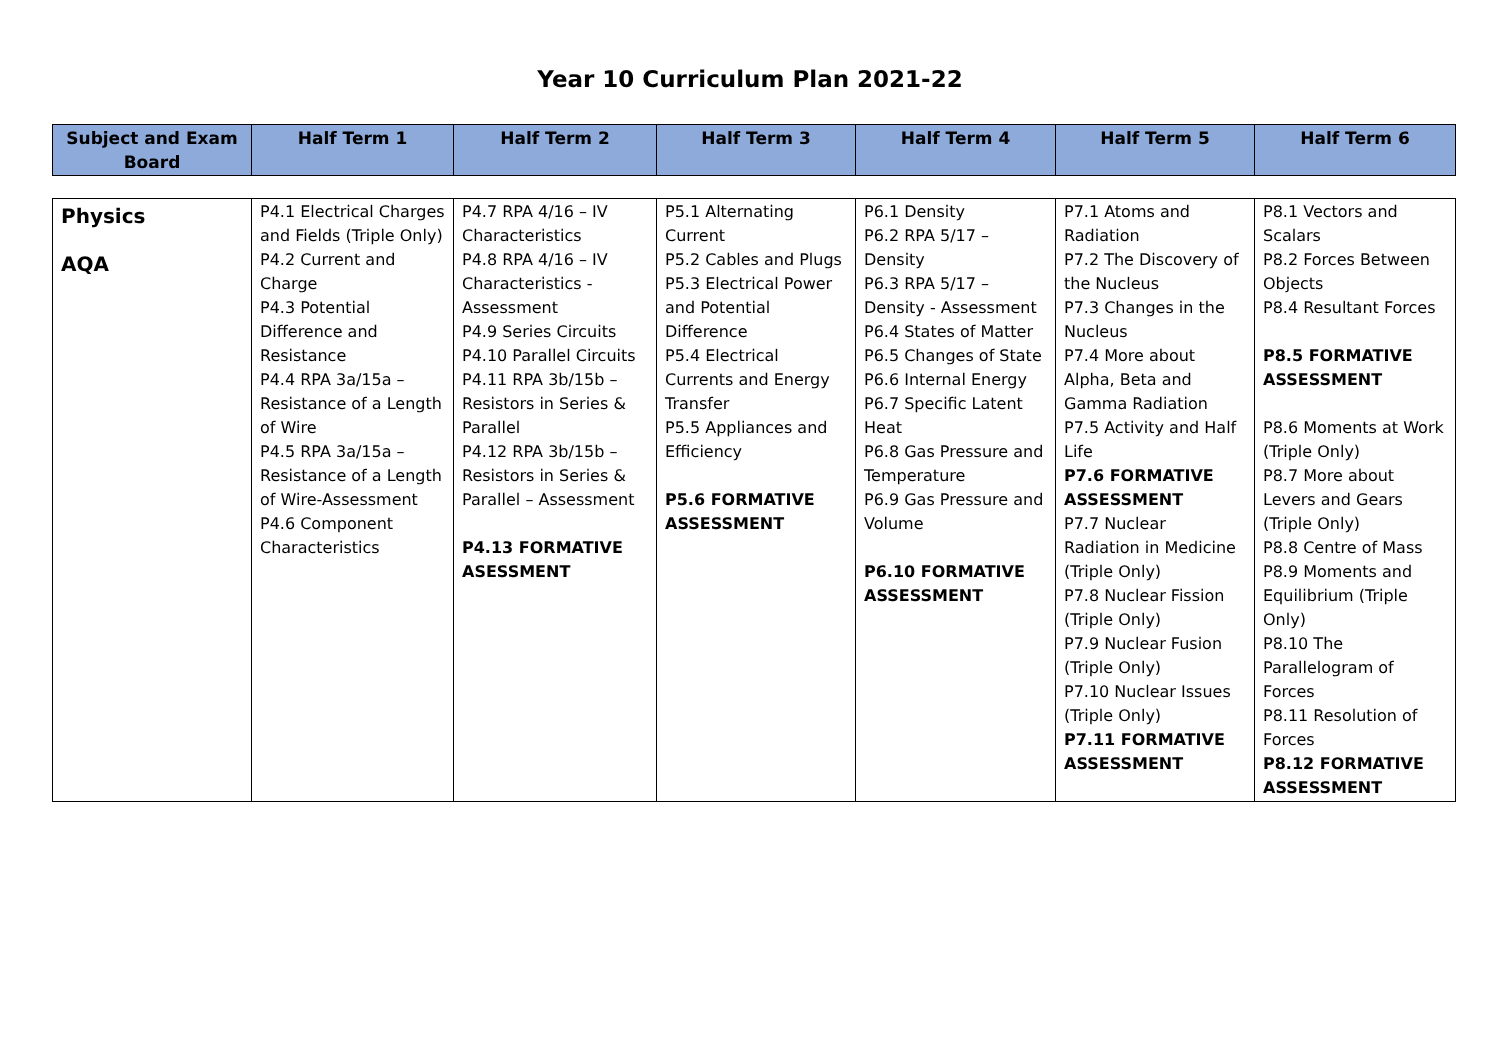Year 10 Curriculum Plan 2021-22
| Subject and Exam Board | Half Term 1 | Half Term 2 | Half Term 3 | Half Term 4 | Half Term 5 | Half Term 6 |
| --- | --- | --- | --- | --- | --- | --- |
| Physics AQA | P4.1 Electrical Charges and Fields (Triple Only) P4.2 Current and Charge P4.3 Potential Difference and Resistance P4.4 RPA 3a/15a – Resistance of a Length of Wire P4.5 RPA 3a/15a – Resistance of a Length of Wire-Assessment P4.6 Component Characteristics | P4.7 RPA 4/16 – IV Characteristics P4.8 RPA 4/16 – IV Characteristics - Assessment P4.9 Series Circuits P4.10 Parallel Circuits P4.11 RPA 3b/15b – Resistors in Series & Parallel P4.12 RPA 3b/15b – Resistors in Series & Parallel – Assessment P4.13 FORMATIVE ASESSMENT | P5.1 Alternating Current P5.2 Cables and Plugs P5.3 Electrical Power and Potential Difference P5.4 Electrical Currents and Energy Transfer P5.5 Appliances and Efficiency P5.6 FORMATIVE ASSESSMENT | P6.1 Density P6.2 RPA 5/17 – Density P6.3 RPA 5/17 – Density - Assessment P6.4 States of Matter P6.5 Changes of State P6.6 Internal Energy P6.7 Specific Latent Heat P6.8 Gas Pressure and Temperature P6.9 Gas Pressure and Volume P6.10 FORMATIVE ASSESSMENT | P7.1 Atoms and Radiation P7.2 The Discovery of the Nucleus P7.3 Changes in the Nucleus P7.4 More about Alpha, Beta and Gamma Radiation P7.5 Activity and Half Life P7.6 FORMATIVE ASSESSMENT P7.7 Nuclear Radiation in Medicine (Triple Only) P7.8 Nuclear Fission (Triple Only) P7.9 Nuclear Fusion (Triple Only) P7.10 Nuclear Issues (Triple Only) P7.11 FORMATIVE ASSESSMENT | P8.1 Vectors and Scalars P8.2 Forces Between Objects P8.4 Resultant Forces P8.5 FORMATIVE ASSESSMENT P8.6 Moments at Work (Triple Only) P8.7 More about Levers and Gears (Triple Only) P8.8 Centre of Mass P8.9 Moments and Equilibrium (Triple Only) P8.10 The Parallelogram of Forces P8.11 Resolution of Forces P8.12 FORMATIVE ASSESSMENT |